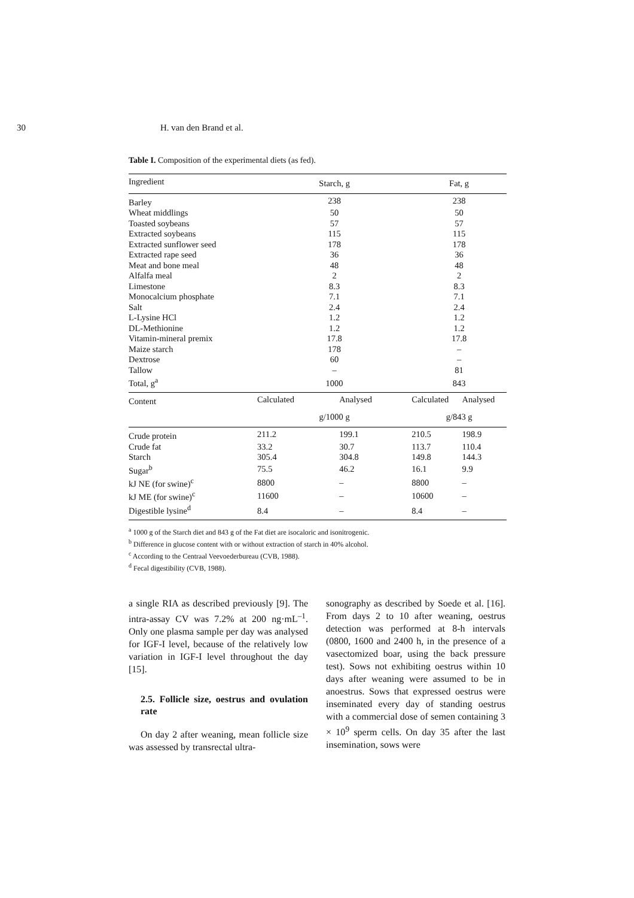30 H. van den Brand et al.
Table I. Composition of the experimental diets (as fed).
| Ingredient | Starch, g | | Fat, g | |
| --- | --- | --- | --- | --- |
| Barley | 238 | | 238 | |
| Wheat middlings | 50 | | 50 | |
| Toasted soybeans | 57 | | 57 | |
| Extracted soybeans | 115 | | 115 | |
| Extracted sunflower seed | 178 | | 178 | |
| Extracted rape seed | 36 | | 36 | |
| Meat and bone meal | 48 | | 48 | |
| Alfalfa meal | 2 | | 2 | |
| Limestone | 8.3 | | 8.3 | |
| Monocalcium phosphate | 7.1 | | 7.1 | |
| Salt | 2.4 | | 2.4 | |
| L-Lysine HCl | 1.2 | | 1.2 | |
| DL-Methionine | 1.2 | | 1.2 | |
| Vitamin-mineral premix | 17.8 | | 17.8 | |
| Maize starch | 178 | | – | |
| Dextrose | 60 | | – | |
| Tallow | – | | 81 | |
| Total, g<sup>a</sup> | 1000 | | 843 | |
| Content | Calculated | Analysed | Calculated | Analysed |
| | g/1000 g | | g/843 g | |
| Crude protein | 211.2 | 199.1 | 210.5 | 198.9 |
| Crude fat | 33.2 | 30.7 | 113.7 | 110.4 |
| Starch | 305.4 | 304.8 | 149.8 | 144.3 |
| Sugar<sup>b</sup> | 75.5 | 46.2 | 16.1 | 9.9 |
| kJ NE (for swine)<sup>c</sup> | 8800 | – | 8800 | – |
| kJ ME (for swine)<sup>c</sup> | 11600 | – | 10600 | – |
| Digestible lysine<sup>d</sup> | 8.4 | – | 8.4 | – |
<sup>a</sup> 1000 g of the Starch diet and 843 g of the Fat diet are isocaloric and isonitrogenic.
<sup>b</sup> Difference in glucose content with or without extraction of starch in 40% alcohol.
<sup>c</sup> According to the Centraal Veevoederbureau (CVB, 1988).
<sup>d</sup> Fecal digestibility (CVB, 1988).
a single RIA as described previously [9]. The intra-assay CV was 7.2% at 200 ng·mL<sup>–1</sup>. Only one plasma sample per day was analysed for IGF-I level, because of the relatively low variation in IGF-I level throughout the day [15].
2.5. Follicle size, oestrus and ovulation rate
On day 2 after weaning, mean follicle size was assessed by transrectal ultra-
sonography as described by Soede et al. [16]. From days 2 to 10 after weaning, oestrus detection was performed at 8-h intervals (0800, 1600 and 2400 h, in the presence of a vasectomized boar, using the back pressure test). Sows not exhibiting oestrus within 10 days after weaning were assumed to be in anoestrus. Sows that expressed oestrus were inseminated every day of standing oestrus with a commercial dose of semen containing 3 × 10<sup>9</sup> sperm cells. On day 35 after the last insemination, sows were